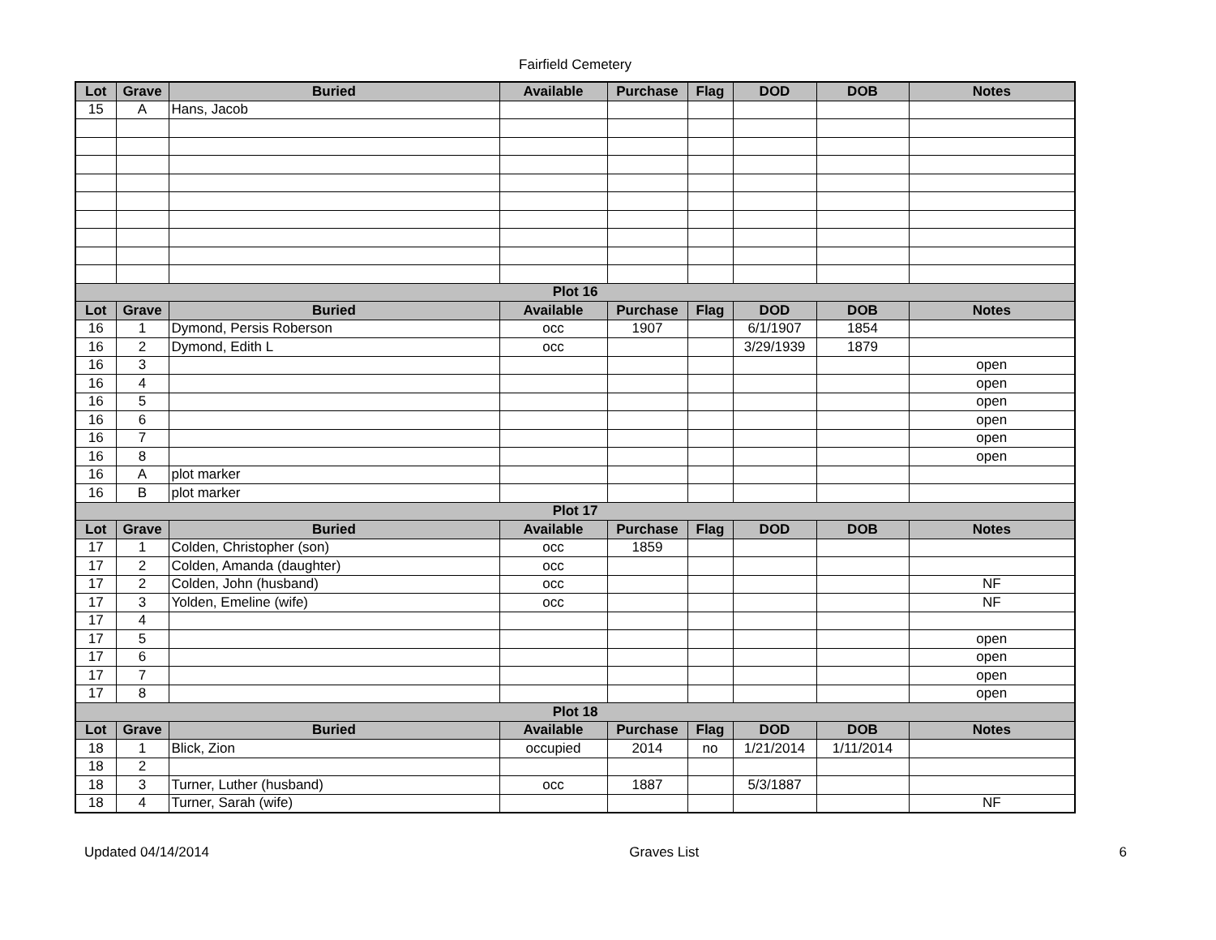Fairfield Cemetery
| Lot | Grave | Buried | Available | Purchase | Flag | DOD | DOB | Notes |
| --- | --- | --- | --- | --- | --- | --- | --- | --- |
| 15 | A | Hans, Jacob | | | | | | |
| Plot 16 | | | | | | | | |
| Lot | Grave | Buried | Available | Purchase | Flag | DOD | DOB | Notes |
| 16 | 1 | Dymond, Persis Roberson | occ | 1907 | | 6/1/1907 | 1854 | |
| 16 | 2 | Dymond, Edith L | occ | | | 3/29/1939 | 1879 | |
| 16 | 3 | | | | | | | open |
| 16 | 4 | | | | | | | open |
| 16 | 5 | | | | | | | open |
| 16 | 6 | | | | | | | open |
| 16 | 7 | | | | | | | open |
| 16 | 8 | | | | | | | open |
| 16 | A | plot marker | | | | | | |
| 16 | B | plot marker | | | | | | |
| Plot 17 | | | | | | | | |
| Lot | Grave | Buried | Available | Purchase | Flag | DOD | DOB | Notes |
| 17 | 1 | Colden, Christopher (son) | occ | 1859 | | | | |
| 17 | 2 | Colden, Amanda (daughter) | occ | | | | | |
| 17 | 2 | Colden, John (husband) | occ | | | | | NF |
| 17 | 3 | Yolden, Emeline (wife) | occ | | | | | NF |
| 17 | 4 | | | | | | | |
| 17 | 5 | | | | | | | open |
| 17 | 6 | | | | | | | open |
| 17 | 7 | | | | | | | open |
| 17 | 8 | | | | | | | open |
| Plot 18 | | | | | | | | |
| Lot | Grave | Buried | Available | Purchase | Flag | DOD | DOB | Notes |
| 18 | 1 | Blick, Zion | occupied | 2014 | no | 1/21/2014 | 1/11/2014 | |
| 18 | 2 | | | | | | | |
| 18 | 3 | Turner, Luther (husband) | occ | 1887 | | 5/3/1887 | | |
| 18 | 4 | Turner, Sarah (wife) | | | | | | NF |
Updated 04/14/2014 Graves List 6